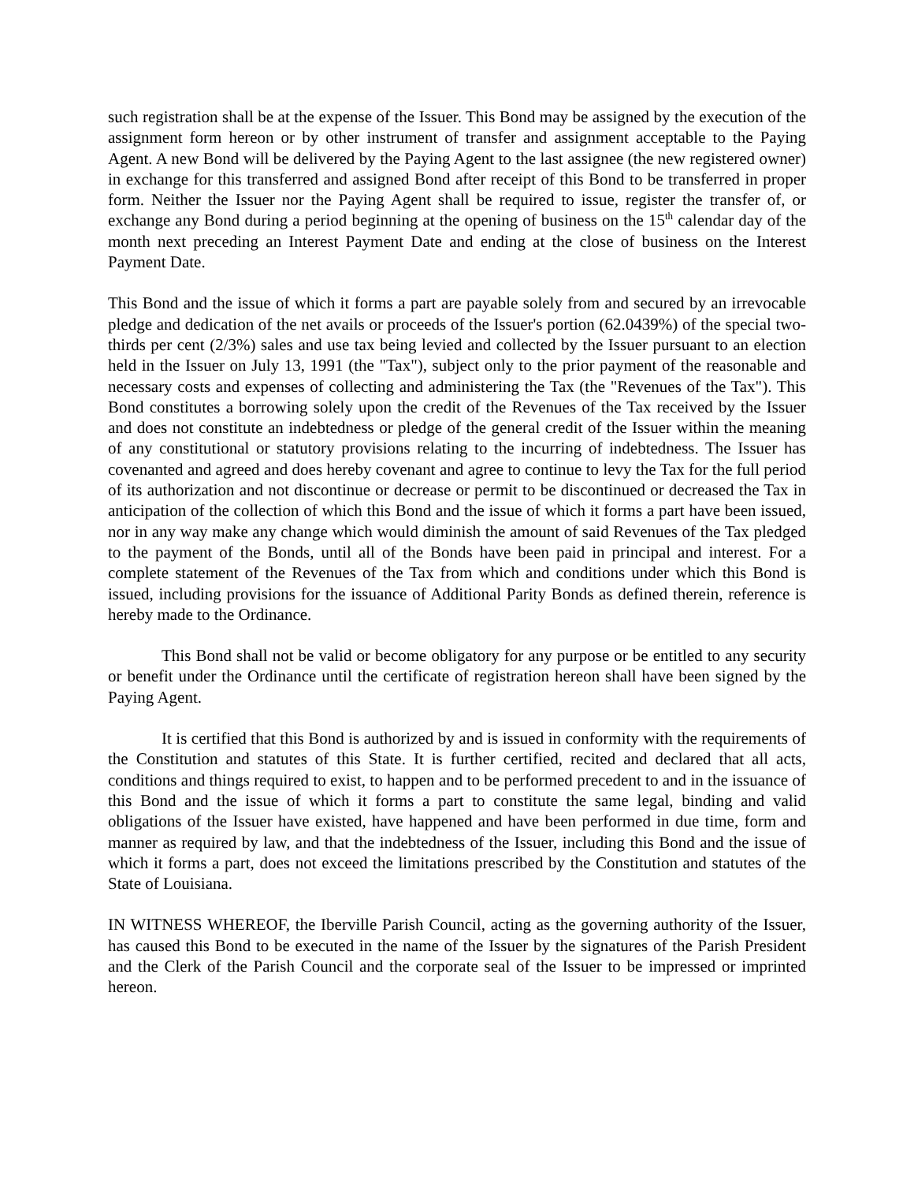such registration shall be at the expense of the Issuer. This Bond may be assigned by the execution of the assignment form hereon or by other instrument of transfer and assignment acceptable to the Paying Agent. A new Bond will be delivered by the Paying Agent to the last assignee (the new registered owner) in exchange for this transferred and assigned Bond after receipt of this Bond to be transferred in proper form. Neither the Issuer nor the Paying Agent shall be required to issue, register the transfer of, or exchange any Bond during a period beginning at the opening of business on the 15<sup>th</sup> calendar day of the month next preceding an Interest Payment Date and ending at the close of business on the Interest Payment Date.
This Bond and the issue of which it forms a part are payable solely from and secured by an irrevocable pledge and dedication of the net avails or proceeds of the Issuer's portion (62.0439%) of the special two-thirds per cent (2/3%) sales and use tax being levied and collected by the Issuer pursuant to an election held in the Issuer on July 13, 1991 (the "Tax"), subject only to the prior payment of the reasonable and necessary costs and expenses of collecting and administering the Tax (the "Revenues of the Tax"). This Bond constitutes a borrowing solely upon the credit of the Revenues of the Tax received by the Issuer and does not constitute an indebtedness or pledge of the general credit of the Issuer within the meaning of any constitutional or statutory provisions relating to the incurring of indebtedness. The Issuer has covenanted and agreed and does hereby covenant and agree to continue to levy the Tax for the full period of its authorization and not discontinue or decrease or permit to be discontinued or decreased the Tax in anticipation of the collection of which this Bond and the issue of which it forms a part have been issued, nor in any way make any change which would diminish the amount of said Revenues of the Tax pledged to the payment of the Bonds, until all of the Bonds have been paid in principal and interest. For a complete statement of the Revenues of the Tax from which and conditions under which this Bond is issued, including provisions for the issuance of Additional Parity Bonds as defined therein, reference is hereby made to the Ordinance.
This Bond shall not be valid or become obligatory for any purpose or be entitled to any security or benefit under the Ordinance until the certificate of registration hereon shall have been signed by the Paying Agent.
It is certified that this Bond is authorized by and is issued in conformity with the requirements of the Constitution and statutes of this State. It is further certified, recited and declared that all acts, conditions and things required to exist, to happen and to be performed precedent to and in the issuance of this Bond and the issue of which it forms a part to constitute the same legal, binding and valid obligations of the Issuer have existed, have happened and have been performed in due time, form and manner as required by law, and that the indebtedness of the Issuer, including this Bond and the issue of which it forms a part, does not exceed the limitations prescribed by the Constitution and statutes of the State of Louisiana.
IN WITNESS WHEREOF, the Iberville Parish Council, acting as the governing authority of the Issuer, has caused this Bond to be executed in the name of the Issuer by the signatures of the Parish President and the Clerk of the Parish Council and the corporate seal of the Issuer to be impressed or imprinted hereon.